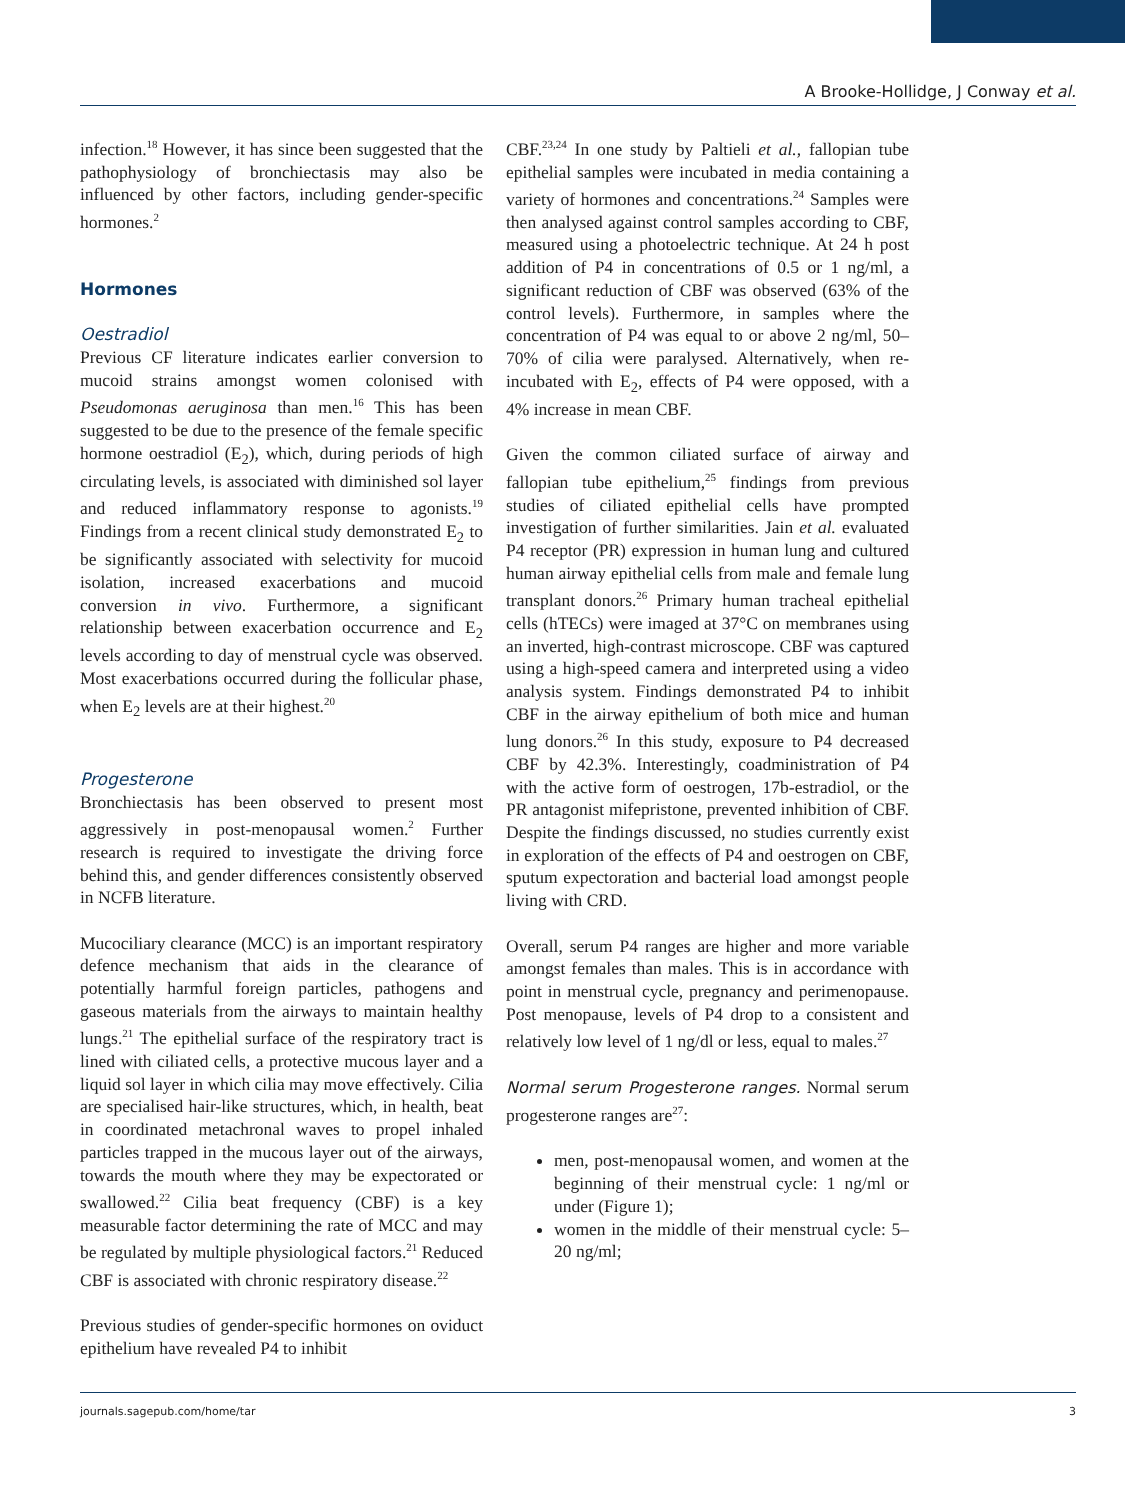A Brooke-Hollidge, J Conway et al.
infection.<sup>18</sup> However, it has since been suggested that the pathophysiology of bronchiectasis may also be influenced by other factors, including gender-specific hormones.<sup>2</sup>
Hormones
Oestradiol
Previous CF literature indicates earlier conversion to mucoid strains amongst women colonised with Pseudomonas aeruginosa than men.<sup>16</sup> This has been suggested to be due to the presence of the female specific hormone oestradiol (E<sub>2</sub>), which, during periods of high circulating levels, is associated with diminished sol layer and reduced inflammatory response to agonists.<sup>19</sup> Findings from a recent clinical study demonstrated E<sub>2</sub> to be significantly associated with selectivity for mucoid isolation, increased exacerbations and mucoid conversion in vivo. Furthermore, a significant relationship between exacerbation occurrence and E<sub>2</sub> levels according to day of menstrual cycle was observed. Most exacerbations occurred during the follicular phase, when E<sub>2</sub> levels are at their highest.<sup>20</sup>
Progesterone
Bronchiectasis has been observed to present most aggressively in post-menopausal women.<sup>2</sup> Further research is required to investigate the driving force behind this, and gender differences consistently observed in NCFB literature.
Mucociliary clearance (MCC) is an important respiratory defence mechanism that aids in the clearance of potentially harmful foreign particles, pathogens and gaseous materials from the airways to maintain healthy lungs.<sup>21</sup> The epithelial surface of the respiratory tract is lined with ciliated cells, a protective mucous layer and a liquid sol layer in which cilia may move effectively. Cilia are specialised hair-like structures, which, in health, beat in coordinated metachronal waves to propel inhaled particles trapped in the mucous layer out of the airways, towards the mouth where they may be expectorated or swallowed.<sup>22</sup> Cilia beat frequency (CBF) is a key measurable factor determining the rate of MCC and may be regulated by multiple physiological factors.<sup>21</sup> Reduced CBF is associated with chronic respiratory disease.<sup>22</sup>
Previous studies of gender-specific hormones on oviduct epithelium have revealed P4 to inhibit
CBF.<sup>23,24</sup> In one study by Paltieli et al., fallopian tube epithelial samples were incubated in media containing a variety of hormones and concentrations.<sup>24</sup> Samples were then analysed against control samples according to CBF, measured using a photoelectric technique. At 24 h post addition of P4 in concentrations of 0.5 or 1 ng/ml, a significant reduction of CBF was observed (63% of the control levels). Furthermore, in samples where the concentration of P4 was equal to or above 2 ng/ml, 50–70% of cilia were paralysed. Alternatively, when re-incubated with E<sub>2</sub>, effects of P4 were opposed, with a 4% increase in mean CBF.
Given the common ciliated surface of airway and fallopian tube epithelium,<sup>25</sup> findings from previous studies of ciliated epithelial cells have prompted investigation of further similarities. Jain et al. evaluated P4 receptor (PR) expression in human lung and cultured human airway epithelial cells from male and female lung transplant donors.<sup>26</sup> Primary human tracheal epithelial cells (hTECs) were imaged at 37°C on membranes using an inverted, high-contrast microscope. CBF was captured using a high-speed camera and interpreted using a video analysis system. Findings demonstrated P4 to inhibit CBF in the airway epithelium of both mice and human lung donors.<sup>26</sup> In this study, exposure to P4 decreased CBF by 42.3%. Interestingly, coadministration of P4 with the active form of oestrogen, 17b-estradiol, or the PR antagonist mifepristone, prevented inhibition of CBF. Despite the findings discussed, no studies currently exist in exploration of the effects of P4 and oestrogen on CBF, sputum expectoration and bacterial load amongst people living with CRD.
Overall, serum P4 ranges are higher and more variable amongst females than males. This is in accordance with point in menstrual cycle, pregnancy and perimenopause. Post menopause, levels of P4 drop to a consistent and relatively low level of 1 ng/dl or less, equal to males.<sup>27</sup>
Normal serum Progesterone ranges. Normal serum progesterone ranges are<sup>27</sup>:
men, post-menopausal women, and women at the beginning of their menstrual cycle: 1 ng/ml or under (Figure 1);
women in the middle of their menstrual cycle: 5–20 ng/ml;
journals.sagepub.com/home/tar 3